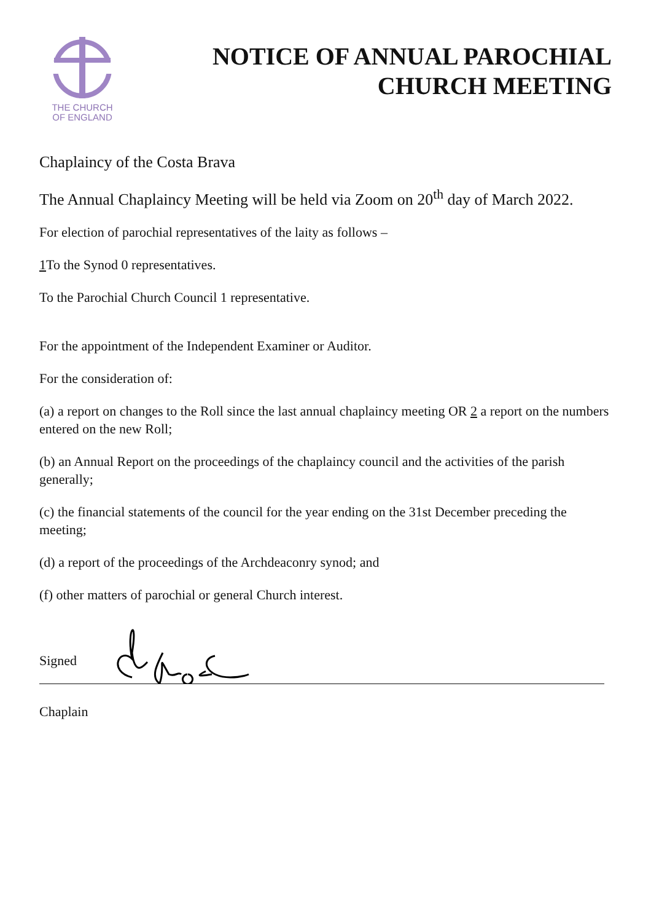THE CHURCH
OF ENGLAND
NOTICE OF ANNUAL PAROCHIAL
CHURCH MEETING
Chaplaincy of the Costa Brava
The Annual Chaplaincy Meeting will be held via Zoom on 20<sup>th</sup> day of March 2022.
For election of parochial representatives of the laity as follows –
1 To the Synod 0 representatives.
To the Parochial Church Council 1 representative.
For the appointment of the Independent Examiner or Auditor.
For the consideration of:
(a) a report on changes to the Roll since the last annual chaplaincy meeting OR 2 a report on the numbers entered on the new Roll;
(b) an Annual Report on the proceedings of the chaplaincy council and the activities of the parish generally;
(c) the financial statements of the council for the year ending on the 31st December preceding the meeting;
(d) a report of the proceedings of the Archdeaconry synod; and
(f) other matters of parochial or general Church interest.
Signed
Chaplain